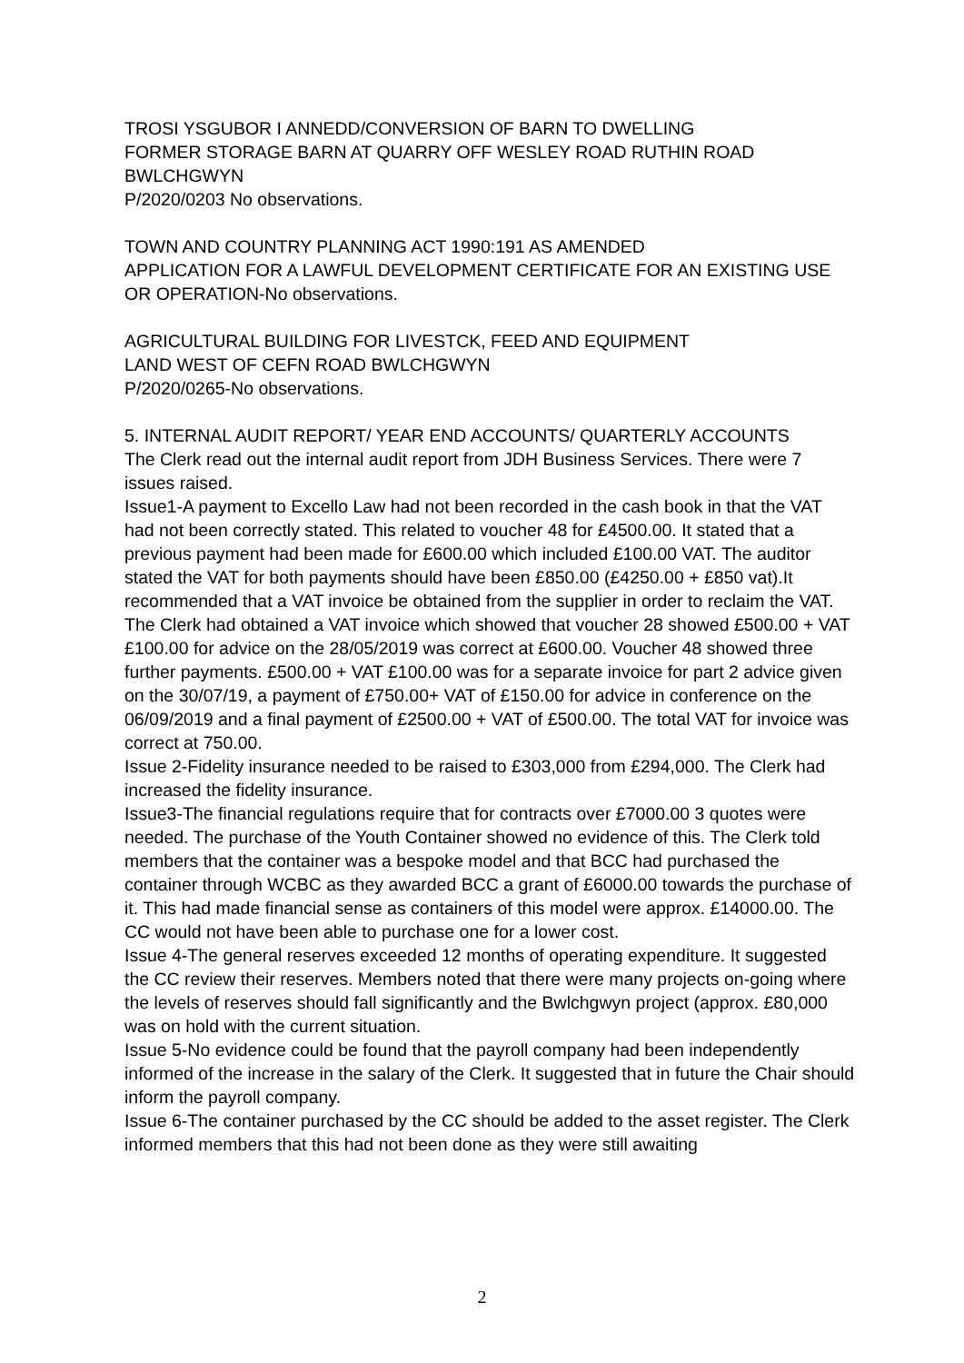TROSI YSGUBOR I ANNEDD/CONVERSION OF BARN TO DWELLING
FORMER STORAGE BARN AT QUARRY OFF WESLEY ROAD RUTHIN ROAD BWLCHGWYN
P/2020/0203 No observations.
TOWN AND COUNTRY PLANNING ACT 1990:191 AS AMENDED
APPLICATION FOR A LAWFUL DEVELOPMENT CERTIFICATE FOR AN EXISTING USE OR OPERATION-No observations.
AGRICULTURAL BUILDING FOR LIVESTCK, FEED AND EQUIPMENT
LAND WEST OF CEFN ROAD BWLCHGWYN
P/2020/0265-No observations.
5. INTERNAL AUDIT REPORT/ YEAR END ACCOUNTS/ QUARTERLY ACCOUNTS
The Clerk read out the internal audit report from JDH Business Services. There were 7 issues raised.
Issue1-A payment to Excello Law had not been recorded in the cash book in that the VAT had not been correctly stated. This related to voucher 48 for £4500.00. It stated that a previous payment had been made for £600.00 which included £100.00 VAT. The auditor stated the VAT for both payments should have been £850.00 (£4250.00 + £850 vat).It recommended that a VAT invoice be obtained from the supplier in order to reclaim the VAT. The Clerk had obtained a VAT invoice which showed that voucher 28 showed £500.00 + VAT £100.00 for advice on the 28/05/2019 was correct at £600.00. Voucher 48 showed three further payments. £500.00 + VAT £100.00 was for a separate invoice for part 2 advice given on the 30/07/19, a payment of £750.00+ VAT of £150.00 for advice in conference on the 06/09/2019 and a final payment of £2500.00 + VAT of £500.00. The total VAT for invoice was correct at 750.00.
Issue 2-Fidelity insurance needed to be raised to £303,000 from £294,000. The Clerk had increased the fidelity insurance.
Issue3-The financial regulations require that for contracts over £7000.00 3 quotes were needed. The purchase of the Youth Container showed no evidence of this. The Clerk told members that the container was a bespoke model and that BCC had purchased the container through WCBC as they awarded BCC a grant of £6000.00 towards the purchase of it. This had made financial sense as containers of this model were approx. £14000.00. The CC would not have been able to purchase one for a lower cost.
Issue 4-The general reserves exceeded 12 months of operating expenditure. It suggested the CC review their reserves. Members noted that there were many projects on-going where the levels of reserves should fall significantly and the Bwlchgwyn project (approx. £80,000 was on hold with the current situation.
Issue 5-No evidence could be found that the payroll company had been independently informed of the increase in the salary of the Clerk. It suggested that in future the Chair should inform the payroll company.
Issue 6-The container purchased by the CC should be added to the asset register. The Clerk informed members that this had not been done as they were still awaiting
2